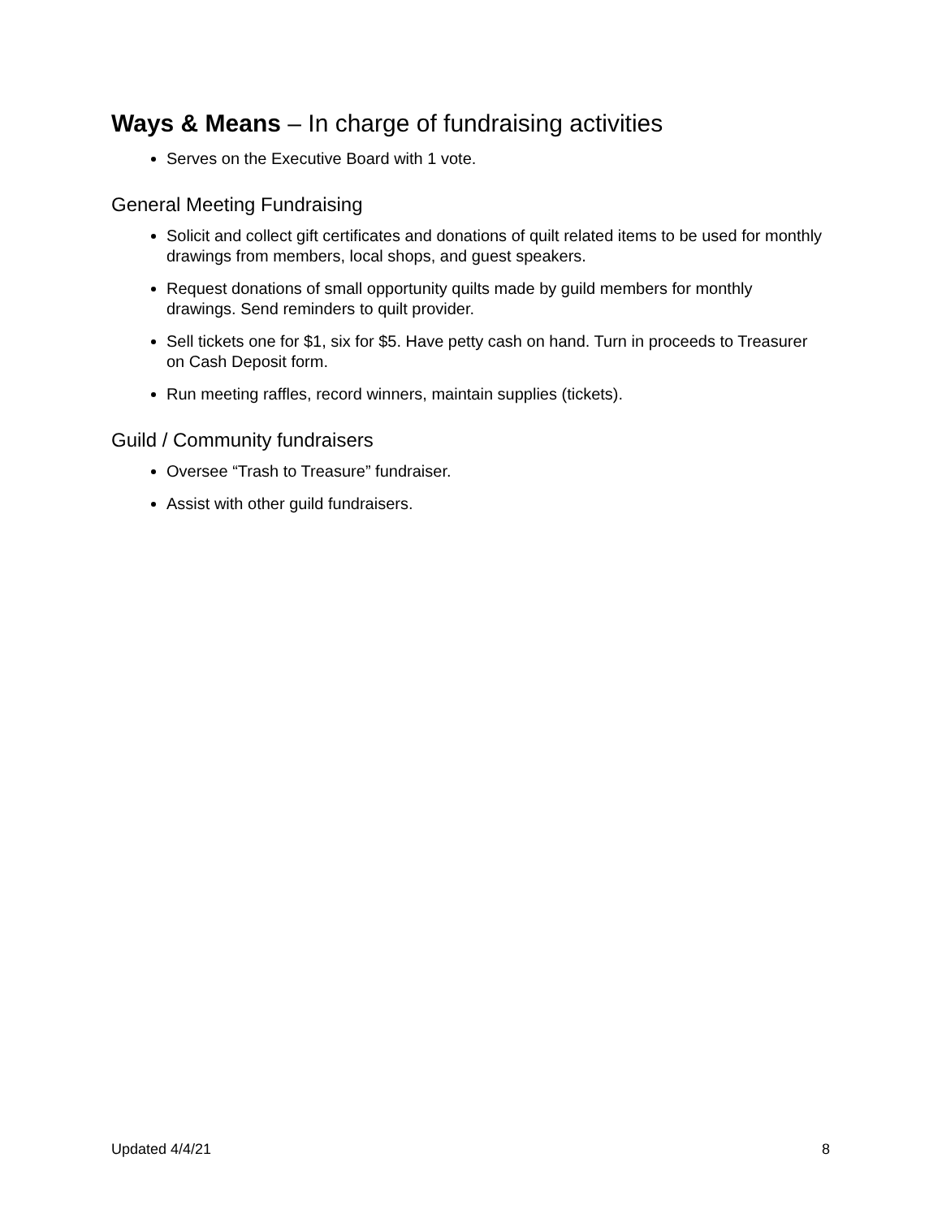Ways & Means – In charge of fundraising activities
Serves on the Executive Board with 1 vote.
General Meeting Fundraising
Solicit and collect gift certificates and donations of quilt related items to be used for monthly drawings from members, local shops, and guest speakers.
Request donations of small opportunity quilts made by guild members for monthly drawings. Send reminders to quilt provider.
Sell tickets one for $1, six for $5. Have petty cash on hand. Turn in proceeds to Treasurer on Cash Deposit form.
Run meeting raffles, record winners, maintain supplies (tickets).
Guild / Community fundraisers
Oversee “Trash to Treasure” fundraiser.
Assist with other guild fundraisers.
Updated 4/4/21 8